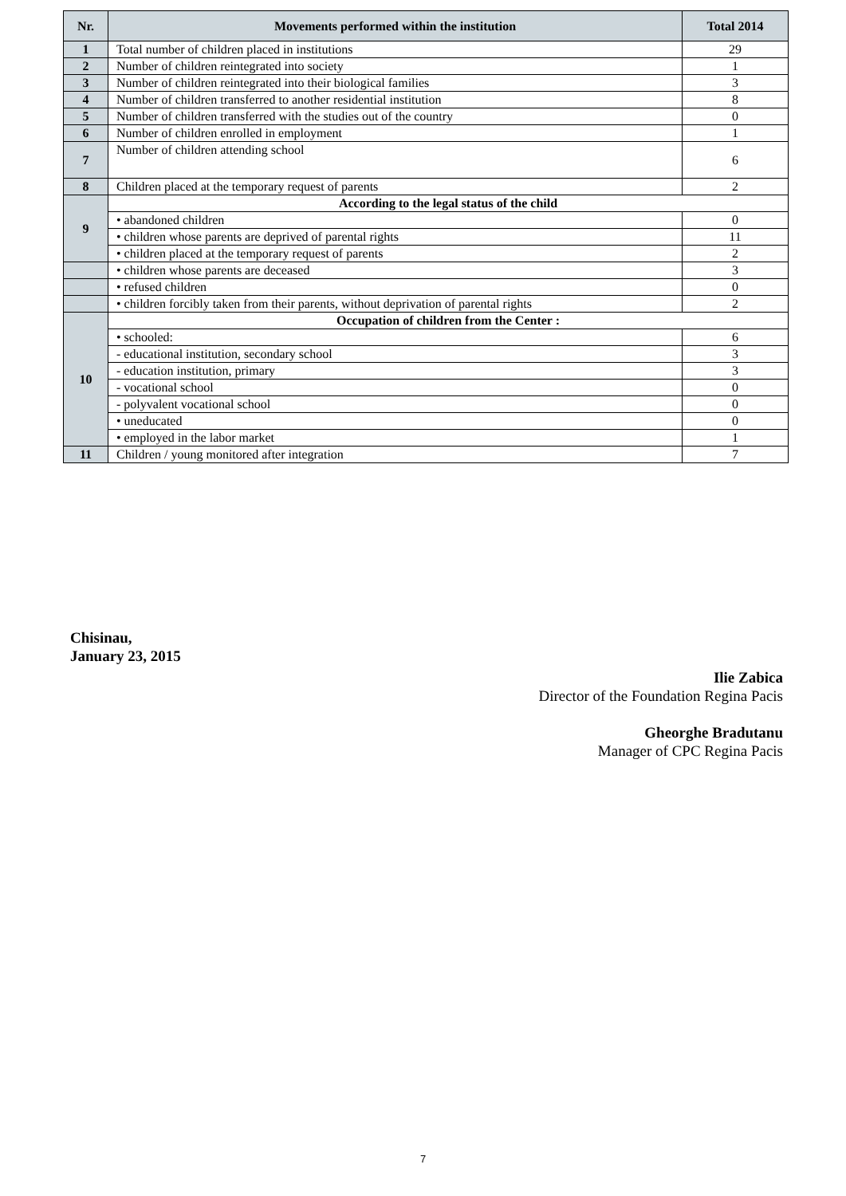| Nr. | Movements performed within the institution | Total 2014 |
| --- | --- | --- |
| 1 | Total number of children placed in institutions | 29 |
| 2 | Number of children reintegrated into society | 1 |
| 3 | Number of children reintegrated into their biological families | 3 |
| 4 | Number of children transferred to another residential institution | 8 |
| 5 | Number of children transferred with the studies out of the country | 0 |
| 6 | Number of children enrolled in employment | 1 |
| 7 | Number of children attending school | 6 |
| 8 | Children placed at the temporary request of parents | 2 |
| 9 | According to the legal status of the child | |
| | • abandoned children | 0 |
| | • children whose parents are deprived of parental rights | 11 |
| | • children placed at the temporary request of parents | 2 |
| | • children whose parents are deceased | 3 |
| | • refused children | 0 |
| | • children forcibly taken from their parents, without deprivation of parental rights | 2 |
| 10 | Occupation of children from the Center : | |
| | • schooled: | 6 |
| | - educational institution, secondary school | 3 |
| | - education institution, primary | 3 |
| | - vocational school | 0 |
| | - polyvalent vocational school | 0 |
| | • uneducated | 0 |
| | • employed in the labor market | 1 |
| 11 | Children / young monitored after integration | 7 |
Chisinau,
January 23, 2015
Ilie Zabica
Director of the Foundation Regina Pacis
Gheorghe Bradutanu
Manager of CPC Regina Pacis
7